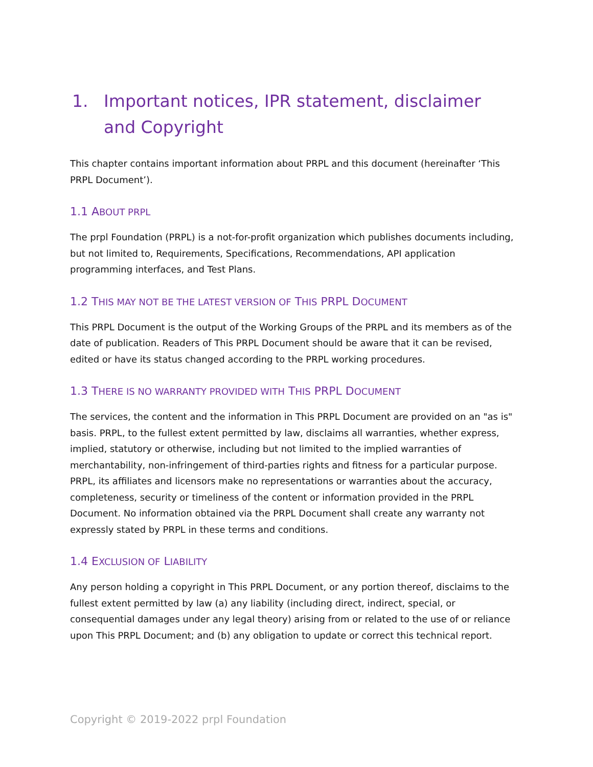1. Important notices, IPR statement, disclaimer and Copyright
This chapter contains important information about PRPL and this document (hereinafter ‘This PRPL Document’).
1.1 ABOUT PRPL
The prpl Foundation (PRPL) is a not-for-profit organization which publishes documents including, but not limited to, Requirements, Specifications, Recommendations, API application programming interfaces, and Test Plans.
1.2 THIS MAY NOT BE THE LATEST VERSION OF THIS PRPL DOCUMENT
This PRPL Document is the output of the Working Groups of the PRPL and its members as of the date of publication. Readers of This PRPL Document should be aware that it can be revised, edited or have its status changed according to the PRPL working procedures.
1.3 THERE IS NO WARRANTY PROVIDED WITH THIS PRPL DOCUMENT
The services, the content and the information in This PRPL Document are provided on an "as is" basis. PRPL, to the fullest extent permitted by law, disclaims all warranties, whether express, implied, statutory or otherwise, including but not limited to the implied warranties of merchantability, non-infringement of third-parties rights and fitness for a particular purpose. PRPL, its affiliates and licensors make no representations or warranties about the accuracy, completeness, security or timeliness of the content or information provided in the PRPL Document. No information obtained via the PRPL Document shall create any warranty not expressly stated by PRPL in these terms and conditions.
1.4 EXCLUSION OF LIABILITY
Any person holding a copyright in This PRPL Document, or any portion thereof, disclaims to the fullest extent permitted by law (a) any liability (including direct, indirect, special, or consequential damages under any legal theory) arising from or related to the use of or reliance upon This PRPL Document; and (b) any obligation to update or correct this technical report.
Copyright © 2019-2022 prpl Foundation